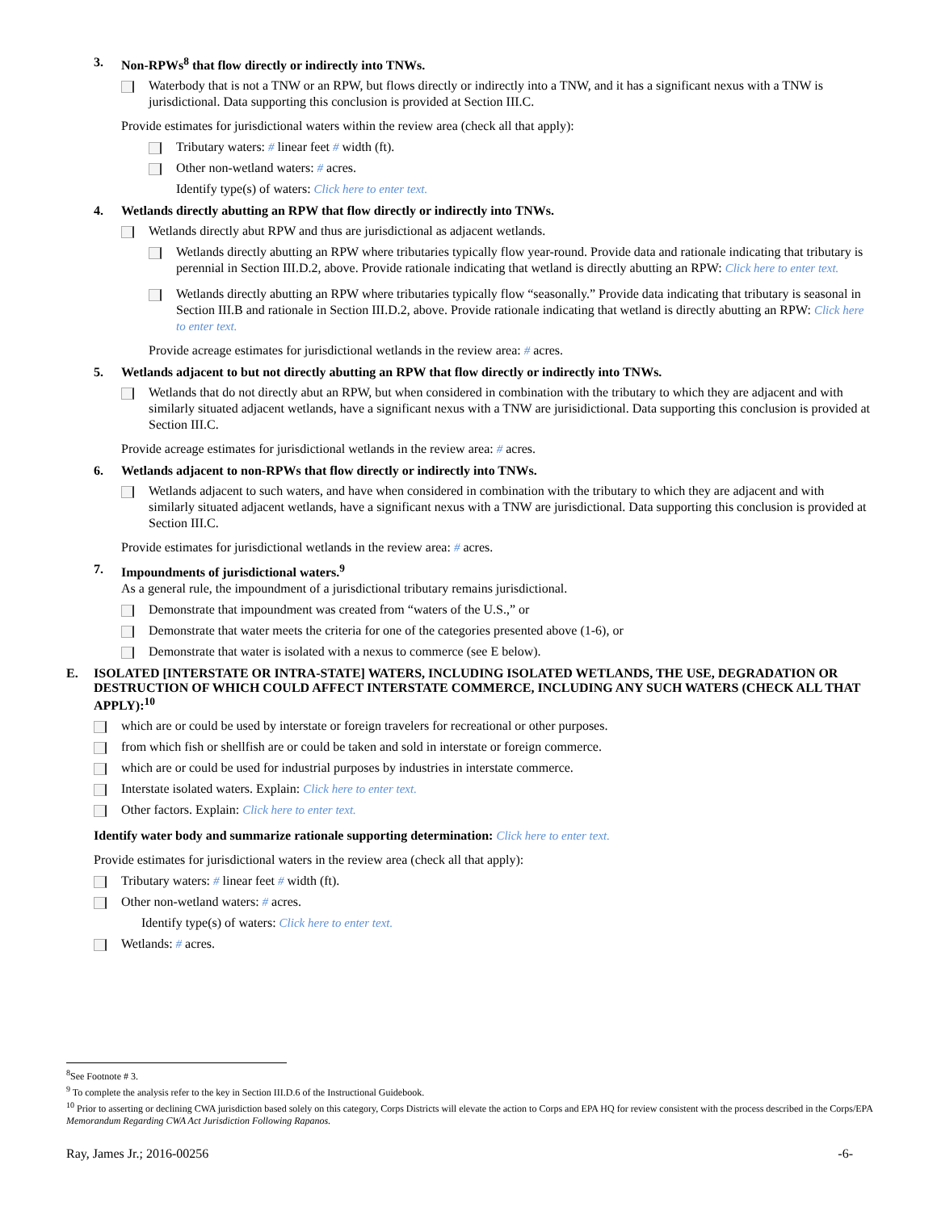3. Non-RPWs<sup>8</sup> that flow directly or indirectly into TNWs.
Waterbody that is not a TNW or an RPW, but flows directly or indirectly into a TNW, and it has a significant nexus with a TNW is jurisdictional. Data supporting this conclusion is provided at Section III.C.
Provide estimates for jurisdictional waters within the review area (check all that apply):
Tributary waters: # linear feet # width (ft).
Other non-wetland waters: # acres.
Identify type(s) of waters: Click here to enter text.
4. Wetlands directly abutting an RPW that flow directly or indirectly into TNWs.
Wetlands directly abut RPW and thus are jurisdictional as adjacent wetlands.
Wetlands directly abutting an RPW where tributaries typically flow year-round. Provide data and rationale indicating that tributary is perennial in Section III.D.2, above. Provide rationale indicating that wetland is directly abutting an RPW: Click here to enter text.
Wetlands directly abutting an RPW where tributaries typically flow “seasonally.” Provide data indicating that tributary is seasonal in Section III.B and rationale in Section III.D.2, above. Provide rationale indicating that wetland is directly abutting an RPW: Click here to enter text.
Provide acreage estimates for jurisdictional wetlands in the review area: # acres.
5. Wetlands adjacent to but not directly abutting an RPW that flow directly or indirectly into TNWs.
Wetlands that do not directly abut an RPW, but when considered in combination with the tributary to which they are adjacent and with similarly situated adjacent wetlands, have a significant nexus with a TNW are jurisidictional. Data supporting this conclusion is provided at Section III.C.
Provide acreage estimates for jurisdictional wetlands in the review area: # acres.
6. Wetlands adjacent to non-RPWs that flow directly or indirectly into TNWs.
Wetlands adjacent to such waters, and have when considered in combination with the tributary to which they are adjacent and with similarly situated adjacent wetlands, have a significant nexus with a TNW are jurisdictional. Data supporting this conclusion is provided at Section III.C.
Provide estimates for jurisdictional wetlands in the review area: # acres.
7. Impoundments of jurisdictional waters.<sup>9</sup>
As a general rule, the impoundment of a jurisdictional tributary remains jurisdictional.
Demonstrate that impoundment was created from “waters of the U.S.,” or
Demonstrate that water meets the criteria for one of the categories presented above (1-6), or
Demonstrate that water is isolated with a nexus to commerce (see E below).
E. ISOLATED [INTERSTATE OR INTRA-STATE] WATERS, INCLUDING ISOLATED WETLANDS, THE USE, DEGRADATION OR DESTRUCTION OF WHICH COULD AFFECT INTERSTATE COMMERCE, INCLUDING ANY SUCH WATERS (CHECK ALL THAT APPLY):<sup>10</sup>
which are or could be used by interstate or foreign travelers for recreational or other purposes.
from which fish or shellfish are or could be taken and sold in interstate or foreign commerce.
which are or could be used for industrial purposes by industries in interstate commerce.
Interstate isolated waters. Explain: Click here to enter text.
Other factors. Explain: Click here to enter text.
Identify water body and summarize rationale supporting determination: Click here to enter text.
Provide estimates for jurisdictional waters in the review area (check all that apply):
Tributary waters: # linear feet # width (ft).
Other non-wetland waters: # acres.
Identify type(s) of waters: Click here to enter text.
Wetlands: # acres.
<sup>8</sup> See Footnote # 3.
<sup>9</sup> To complete the analysis refer to the key in Section III.D.6 of the Instructional Guidebook.
<sup>10</sup> Prior to asserting or declining CWA jurisdiction based solely on this category, Corps Districts will elevate the action to Corps and EPA HQ for review consistent with the process described in the Corps/EPA Memorandum Regarding CWA Act Jurisdiction Following Rapanos.
Ray, James Jr.; 2016-00256 -6-